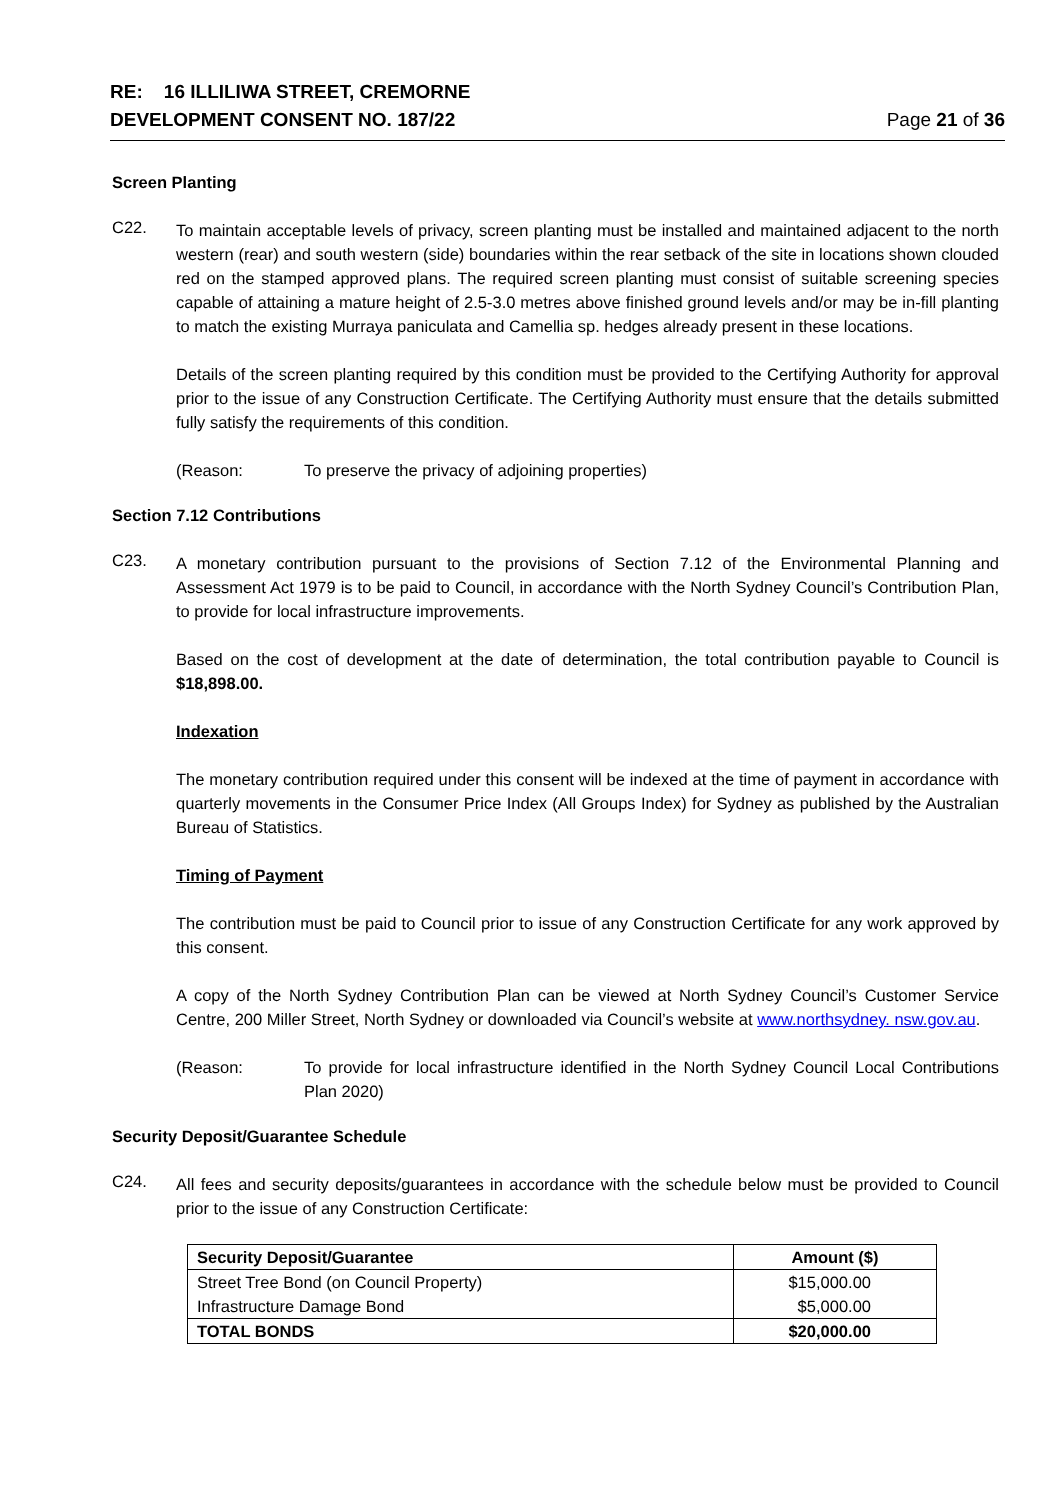RE: 16 ILLILIWA STREET, CREMORNE
DEVELOPMENT CONSENT NO. 187/22
Page 21 of 36
Screen Planting
C22.
To maintain acceptable levels of privacy, screen planting must be installed and maintained adjacent to the north western (rear) and south western (side) boundaries within the rear setback of the site in locations shown clouded red on the stamped approved plans. The required screen planting must consist of suitable screening species capable of attaining a mature height of 2.5-3.0 metres above finished ground levels and/or may be in-fill planting to match the existing Murraya paniculata and Camellia sp. hedges already present in these locations.
Details of the screen planting required by this condition must be provided to the Certifying Authority for approval prior to the issue of any Construction Certificate. The Certifying Authority must ensure that the details submitted fully satisfy the requirements of this condition.
(Reason: To preserve the privacy of adjoining properties)
Section 7.12 Contributions
C23.
A monetary contribution pursuant to the provisions of Section 7.12 of the Environmental Planning and Assessment Act 1979 is to be paid to Council, in accordance with the North Sydney Council’s Contribution Plan, to provide for local infrastructure improvements.
Based on the cost of development at the date of determination, the total contribution payable to Council is $18,898.00.
Indexation
The monetary contribution required under this consent will be indexed at the time of payment in accordance with quarterly movements in the Consumer Price Index (All Groups Index) for Sydney as published by the Australian Bureau of Statistics.
Timing of Payment
The contribution must be paid to Council prior to issue of any Construction Certificate for any work approved by this consent.
A copy of the North Sydney Contribution Plan can be viewed at North Sydney Council’s Customer Service Centre, 200 Miller Street, North Sydney or downloaded via Council’s website at www.northsydney. nsw.gov.au.
(Reason: To provide for local infrastructure identified in the North Sydney Council Local Contributions Plan 2020)
Security Deposit/Guarantee Schedule
C24.
All fees and security deposits/guarantees in accordance with the schedule below must be provided to Council prior to the issue of any Construction Certificate:
| Security Deposit/Guarantee | Amount ($) |
| --- | --- |
| Street Tree Bond (on Council Property) | $15,000.00 |
| Infrastructure Damage Bond | $5,000.00 |
| TOTAL BONDS | $20,000.00 |